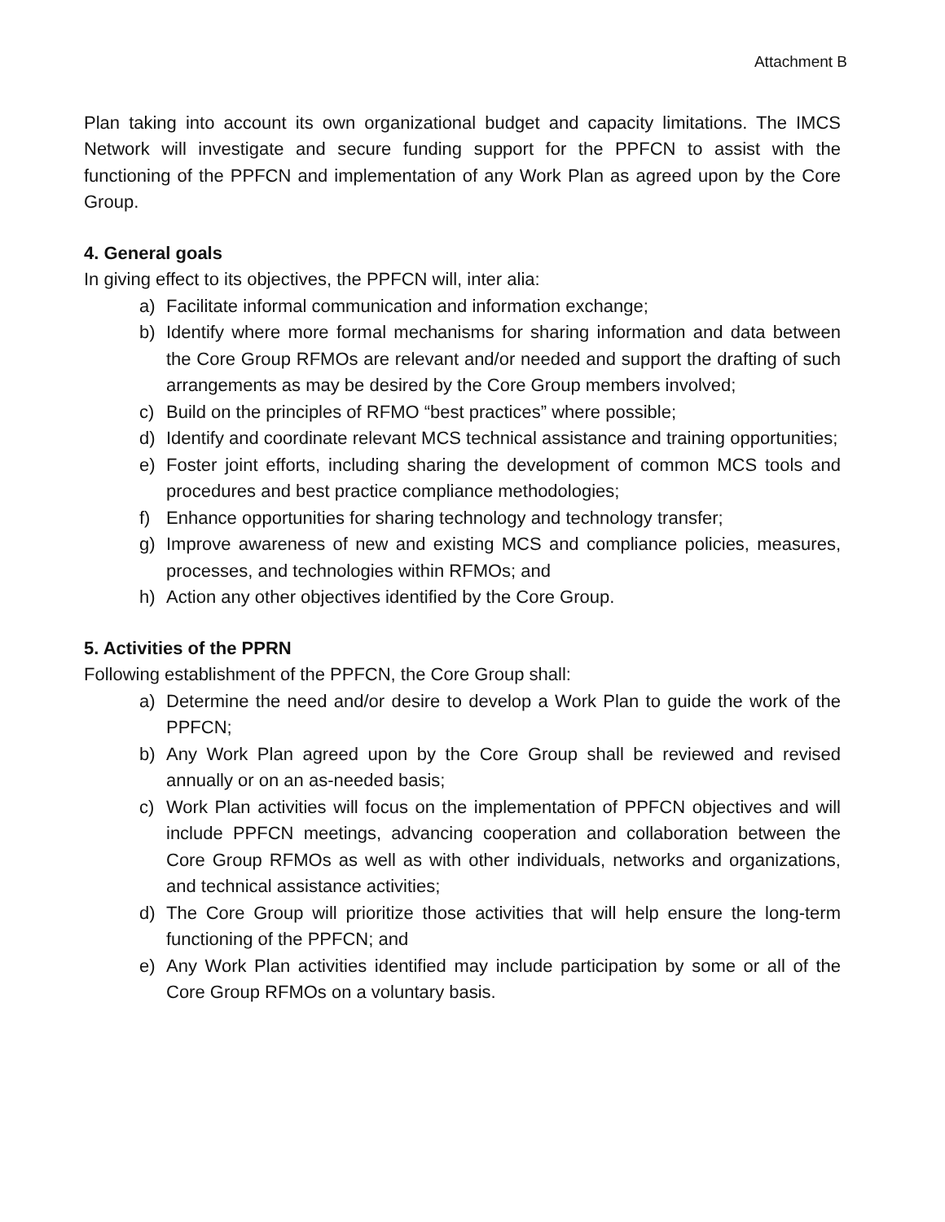Attachment B
Plan taking into account its own organizational budget and capacity limitations. The IMCS Network will investigate and secure funding support for the PPFCN to assist with the functioning of the PPFCN and implementation of any Work Plan as agreed upon by the Core Group.
4. General goals
In giving effect to its objectives, the PPFCN will, inter alia:
a) Facilitate informal communication and information exchange;
b) Identify where more formal mechanisms for sharing information and data between the Core Group RFMOs are relevant and/or needed and support the drafting of such arrangements as may be desired by the Core Group members involved;
c) Build on the principles of RFMO “best practices” where possible;
d) Identify and coordinate relevant MCS technical assistance and training opportunities;
e) Foster joint efforts, including sharing the development of common MCS tools and procedures and best practice compliance methodologies;
f) Enhance opportunities for sharing technology and technology transfer;
g) Improve awareness of new and existing MCS and compliance policies, measures, processes, and technologies within RFMOs; and
h) Action any other objectives identified by the Core Group.
5. Activities of the PPRN
Following establishment of the PPFCN, the Core Group shall:
a) Determine the need and/or desire to develop a Work Plan to guide the work of the PPFCN;
b) Any Work Plan agreed upon by the Core Group shall be reviewed and revised annually or on an as-needed basis;
c) Work Plan activities will focus on the implementation of PPFCN objectives and will include PPFCN meetings, advancing cooperation and collaboration between the Core Group RFMOs as well as with other individuals, networks and organizations, and technical assistance activities;
d) The Core Group will prioritize those activities that will help ensure the long-term functioning of the PPFCN; and
e) Any Work Plan activities identified may include participation by some or all of the Core Group RFMOs on a voluntary basis.